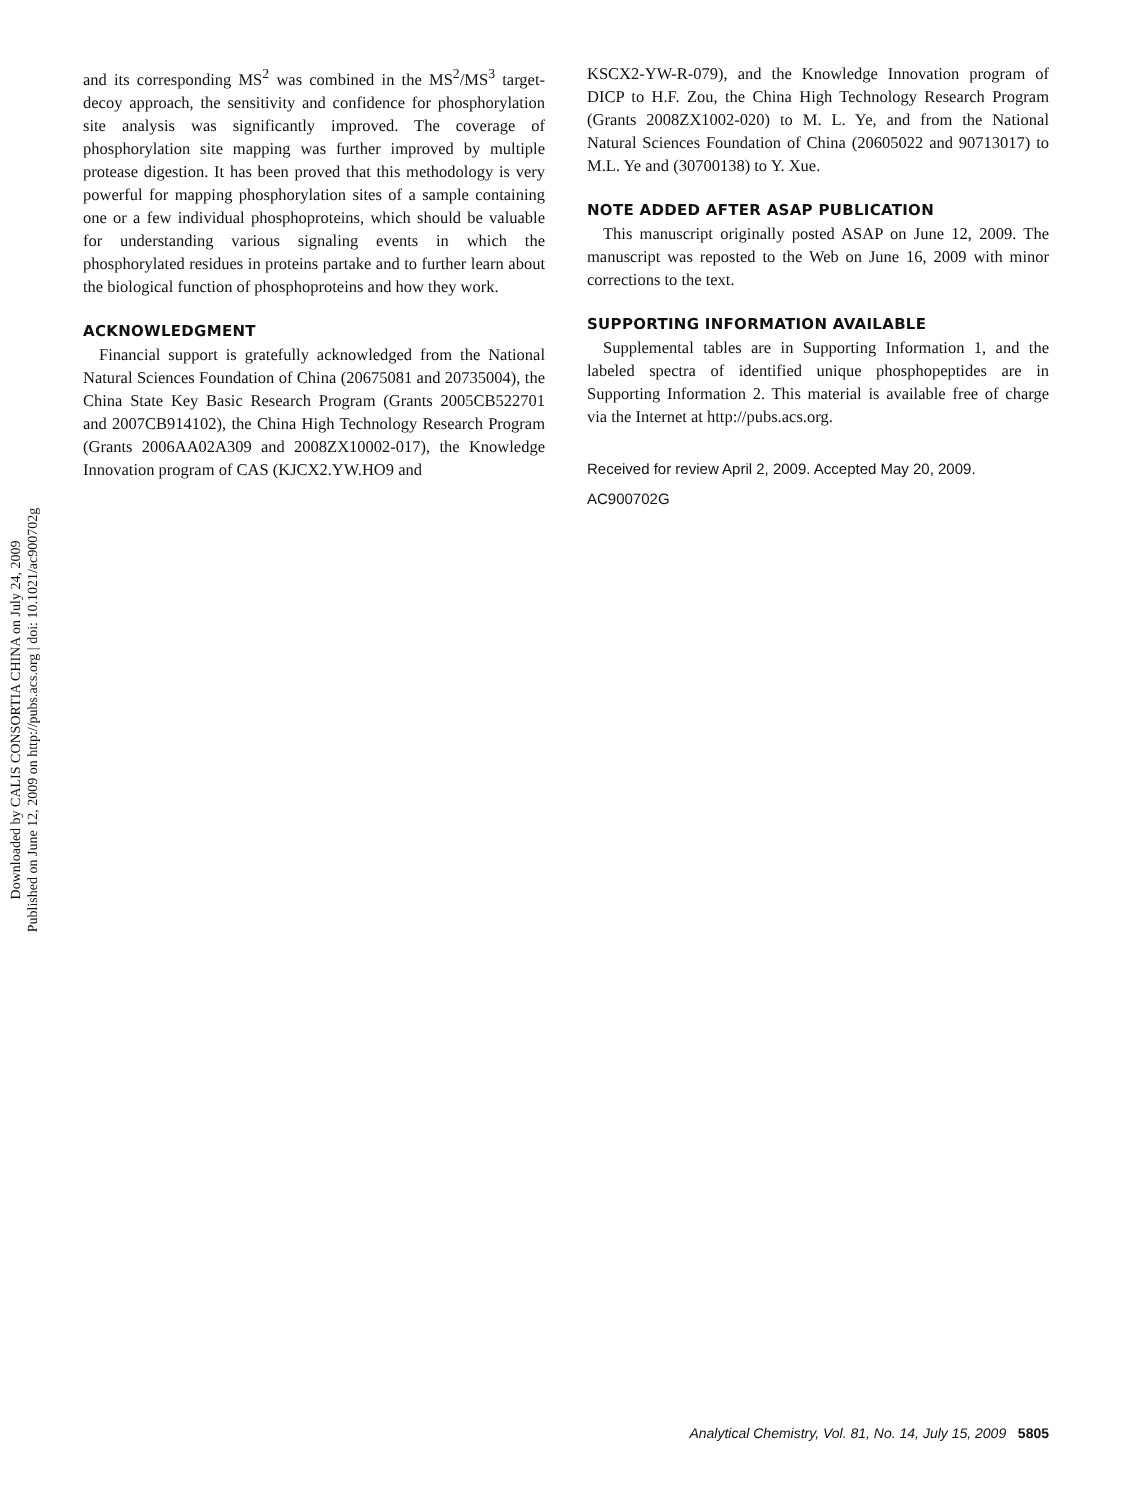Downloaded by CALIS CONSORTIA CHINA on July 24, 2009
Published on June 12, 2009 on http://pubs.acs.org | doi: 10.1021/ac900702g
and its corresponding MS<sup>2</sup> was combined in the MS<sup>2</sup>/MS<sup>3</sup> target-decoy approach, the sensitivity and confidence for phosphorylation site analysis was significantly improved. The coverage of phosphorylation site mapping was further improved by multiple protease digestion. It has been proved that this methodology is very powerful for mapping phosphorylation sites of a sample containing one or a few individual phosphoproteins, which should be valuable for understanding various signaling events in which the phosphorylated residues in proteins partake and to further learn about the biological function of phosphoproteins and how they work.
ACKNOWLEDGMENT
Financial support is gratefully acknowledged from the National Natural Sciences Foundation of China (20675081 and 20735004), the China State Key Basic Research Program (Grants 2005CB522701 and 2007CB914102), the China High Technology Research Program (Grants 2006AA02A309 and 2008ZX10002-017), the Knowledge Innovation program of CAS (KJCX2.YW.HO9 and
KSCX2-YW-R-079), and the Knowledge Innovation program of DICP to H.F. Zou, the China High Technology Research Program (Grants 2008ZX1002-020) to M. L. Ye, and from the National Natural Sciences Foundation of China (20605022 and 90713017) to M.L. Ye and (30700138) to Y. Xue.
NOTE ADDED AFTER ASAP PUBLICATION
This manuscript originally posted ASAP on June 12, 2009. The manuscript was reposted to the Web on June 16, 2009 with minor corrections to the text.
SUPPORTING INFORMATION AVAILABLE
Supplemental tables are in Supporting Information 1, and the labeled spectra of identified unique phosphopeptides are in Supporting Information 2. This material is available free of charge via the Internet at http://pubs.acs.org.
Received for review April 2, 2009. Accepted May 20, 2009.
AC900702G
Analytical Chemistry, Vol. 81, No. 14, July 15, 2009 5805